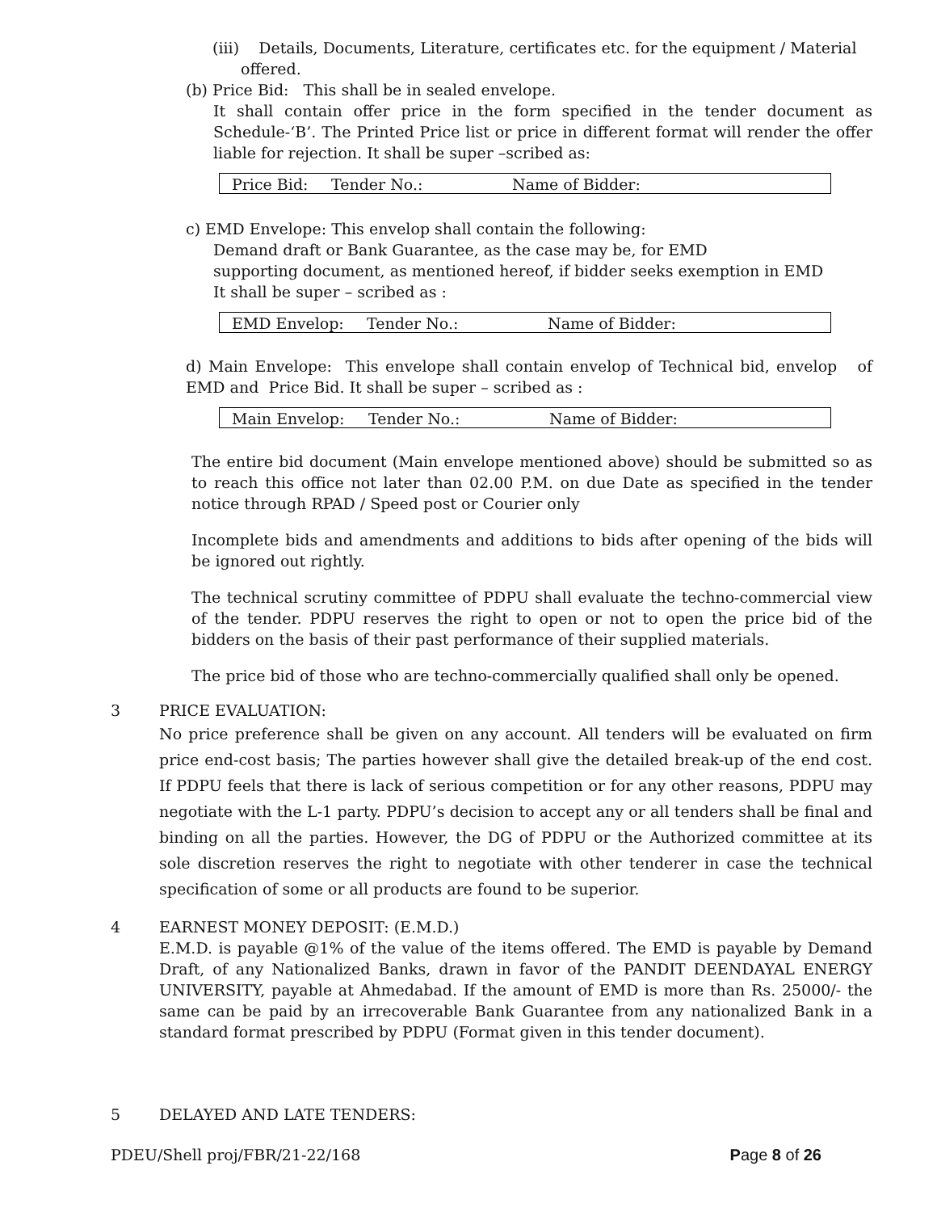(iii) Details, Documents, Literature, certificates etc. for the equipment / Material
offered.
(b) Price Bid: This shall be in sealed envelope.
It shall contain offer price in the form specified in the tender document as Schedule-‘B’. The Printed Price list or price in different format will render the offer liable for rejection. It shall be super –scribed as:
Price Bid: Tender No.: Name of Bidder:
c) EMD Envelope: This envelop shall contain the following:
Demand draft or Bank Guarantee, as the case may be, for EMD
supporting document, as mentioned hereof, if bidder seeks exemption in EMD
It shall be super – scribed as :
EMD Envelop: Tender No.: Name of Bidder:
d) Main Envelope: This envelope shall contain envelop of Technical bid, envelop of EMD and Price Bid. It shall be super – scribed as :
Main Envelop: Tender No.: Name of Bidder:
The entire bid document (Main envelope mentioned above) should be submitted so as to reach this office not later than 02.00 P.M. on due Date as specified in the tender notice through RPAD / Speed post or Courier only
Incomplete bids and amendments and additions to bids after opening of the bids will be ignored out rightly.
The technical scrutiny committee of PDPU shall evaluate the techno-commercial view of the tender. PDPU reserves the right to open or not to open the price bid of the bidders on the basis of their past performance of their supplied materials.
The price bid of those who are techno-commercially qualified shall only be opened.
3 PRICE EVALUATION:
No price preference shall be given on any account. All tenders will be evaluated on firm price end-cost basis; The parties however shall give the detailed break-up of the end cost. If PDPU feels that there is lack of serious competition or for any other reasons, PDPU may negotiate with the L-1 party. PDPU’s decision to accept any or all tenders shall be final and binding on all the parties. However, the DG of PDPU or the Authorized committee at its sole discretion reserves the right to negotiate with other tenderer in case the technical specification of some or all products are found to be superior.
4 EARNEST MONEY DEPOSIT: (E.M.D.)
E.M.D. is payable @1% of the value of the items offered. The EMD is payable by Demand Draft, of any Nationalized Banks, drawn in favor of the PANDIT DEENDAYAL ENERGY UNIVERSITY, payable at Ahmedabad. If the amount of EMD is more than Rs. 25000/- the same can be paid by an irrecoverable Bank Guarantee from any nationalized Bank in a standard format prescribed by PDPU (Format given in this tender document).
5 DELAYED AND LATE TENDERS:
PDEU/Shell proj/FBR/21-22/168 Page 8 of 26